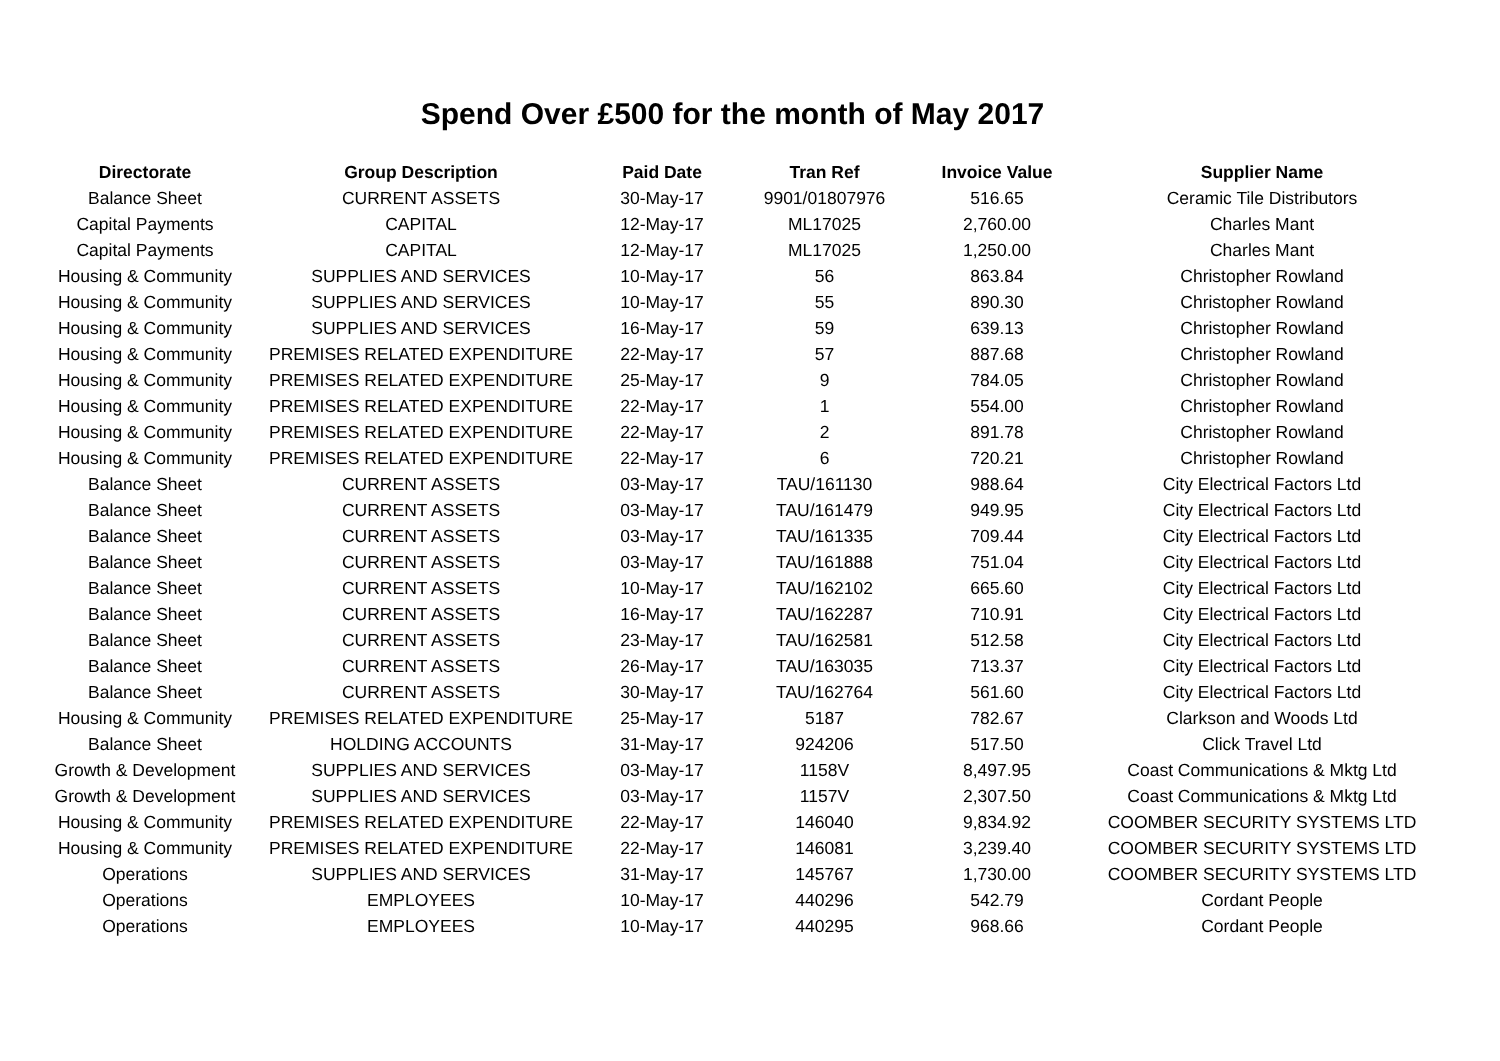Spend Over £500 for the month of May 2017
| Directorate | Group Description | Paid Date | Tran Ref | Invoice Value | Supplier Name |
| --- | --- | --- | --- | --- | --- |
| Balance Sheet | CURRENT ASSETS | 30-May-17 | 9901/01807976 | 516.65 | Ceramic Tile Distributors |
| Capital Payments | CAPITAL | 12-May-17 | ML17025 | 2,760.00 | Charles Mant |
| Capital Payments | CAPITAL | 12-May-17 | ML17025 | 1,250.00 | Charles Mant |
| Housing & Community | SUPPLIES AND SERVICES | 10-May-17 | 56 | 863.84 | Christopher Rowland |
| Housing & Community | SUPPLIES AND SERVICES | 10-May-17 | 55 | 890.30 | Christopher Rowland |
| Housing & Community | SUPPLIES AND SERVICES | 16-May-17 | 59 | 639.13 | Christopher Rowland |
| Housing & Community | PREMISES RELATED EXPENDITURE | 22-May-17 | 57 | 887.68 | Christopher Rowland |
| Housing & Community | PREMISES RELATED EXPENDITURE | 25-May-17 | 9 | 784.05 | Christopher Rowland |
| Housing & Community | PREMISES RELATED EXPENDITURE | 22-May-17 | 1 | 554.00 | Christopher Rowland |
| Housing & Community | PREMISES RELATED EXPENDITURE | 22-May-17 | 2 | 891.78 | Christopher Rowland |
| Housing & Community | PREMISES RELATED EXPENDITURE | 22-May-17 | 6 | 720.21 | Christopher Rowland |
| Balance Sheet | CURRENT ASSETS | 03-May-17 | TAU/161130 | 988.64 | City Electrical Factors Ltd |
| Balance Sheet | CURRENT ASSETS | 03-May-17 | TAU/161479 | 949.95 | City Electrical Factors Ltd |
| Balance Sheet | CURRENT ASSETS | 03-May-17 | TAU/161335 | 709.44 | City Electrical Factors Ltd |
| Balance Sheet | CURRENT ASSETS | 03-May-17 | TAU/161888 | 751.04 | City Electrical Factors Ltd |
| Balance Sheet | CURRENT ASSETS | 10-May-17 | TAU/162102 | 665.60 | City Electrical Factors Ltd |
| Balance Sheet | CURRENT ASSETS | 16-May-17 | TAU/162287 | 710.91 | City Electrical Factors Ltd |
| Balance Sheet | CURRENT ASSETS | 23-May-17 | TAU/162581 | 512.58 | City Electrical Factors Ltd |
| Balance Sheet | CURRENT ASSETS | 26-May-17 | TAU/163035 | 713.37 | City Electrical Factors Ltd |
| Balance Sheet | CURRENT ASSETS | 30-May-17 | TAU/162764 | 561.60 | City Electrical Factors Ltd |
| Housing & Community | PREMISES RELATED EXPENDITURE | 25-May-17 | 5187 | 782.67 | Clarkson and Woods Ltd |
| Balance Sheet | HOLDING ACCOUNTS | 31-May-17 | 924206 | 517.50 | Click Travel Ltd |
| Growth & Development | SUPPLIES AND SERVICES | 03-May-17 | 1158V | 8,497.95 | Coast Communications & Mktg Ltd |
| Growth & Development | SUPPLIES AND SERVICES | 03-May-17 | 1157V | 2,307.50 | Coast Communications & Mktg Ltd |
| Housing & Community | PREMISES RELATED EXPENDITURE | 22-May-17 | 146040 | 9,834.92 | COOMBER SECURITY SYSTEMS LTD |
| Housing & Community | PREMISES RELATED EXPENDITURE | 22-May-17 | 146081 | 3,239.40 | COOMBER SECURITY SYSTEMS LTD |
| Operations | SUPPLIES AND SERVICES | 31-May-17 | 145767 | 1,730.00 | COOMBER SECURITY SYSTEMS LTD |
| Operations | EMPLOYEES | 10-May-17 | 440296 | 542.79 | Cordant People |
| Operations | EMPLOYEES | 10-May-17 | 440295 | 968.66 | Cordant People |